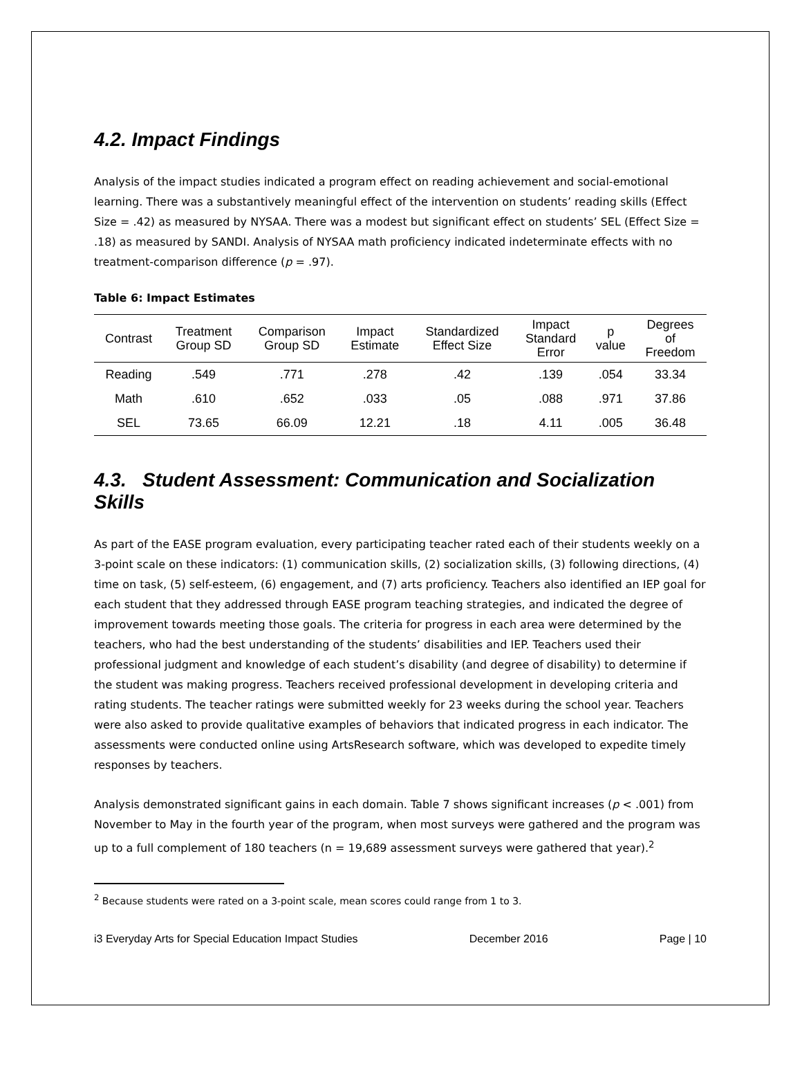4.2. Impact Findings
Analysis of the impact studies indicated a program effect on reading achievement and social-emotional learning. There was a substantively meaningful effect of the intervention on students’ reading skills (Effect Size = .42) as measured by NYSAA. There was a modest but significant effect on students’ SEL (Effect Size = .18) as measured by SANDI. Analysis of NYSAA math proficiency indicated indeterminate effects with no treatment-comparison difference (p = .97).
Table 6: Impact Estimates
| Contrast | Treatment Group SD | Comparison Group SD | Impact Estimate | Standardized Effect Size | Impact Standard Error | p value | Degrees of Freedom |
| --- | --- | --- | --- | --- | --- | --- | --- |
| Reading | .549 | .771 | .278 | .42 | .139 | .054 | 33.34 |
| Math | .610 | .652 | .033 | .05 | .088 | .971 | 37.86 |
| SEL | 73.65 | 66.09 | 12.21 | .18 | 4.11 | .005 | 36.48 |
4.3. Student Assessment: Communication and Socialization Skills
As part of the EASE program evaluation, every participating teacher rated each of their students weekly on a 3-point scale on these indicators: (1) communication skills, (2) socialization skills, (3) following directions, (4) time on task, (5) self-esteem, (6) engagement, and (7) arts proficiency. Teachers also identified an IEP goal for each student that they addressed through EASE program teaching strategies, and indicated the degree of improvement towards meeting those goals. The criteria for progress in each area were determined by the teachers, who had the best understanding of the students’ disabilities and IEP. Teachers used their professional judgment and knowledge of each student’s disability (and degree of disability) to determine if the student was making progress. Teachers received professional development in developing criteria and rating students. The teacher ratings were submitted weekly for 23 weeks during the school year. Teachers were also asked to provide qualitative examples of behaviors that indicated progress in each indicator. The assessments were conducted online using ArtsResearch software, which was developed to expedite timely responses by teachers.
Analysis demonstrated significant gains in each domain. Table 7 shows significant increases (p < .001) from November to May in the fourth year of the program, when most surveys were gathered and the program was up to a full complement of 180 teachers (n = 19,689 assessment surveys were gathered that year).<sup>2</sup>
<sup>2</sup> Because students were rated on a 3-point scale, mean scores could range from 1 to 3.
i3 Everyday Arts for Special Education Impact Studies December 2016 Page | 10